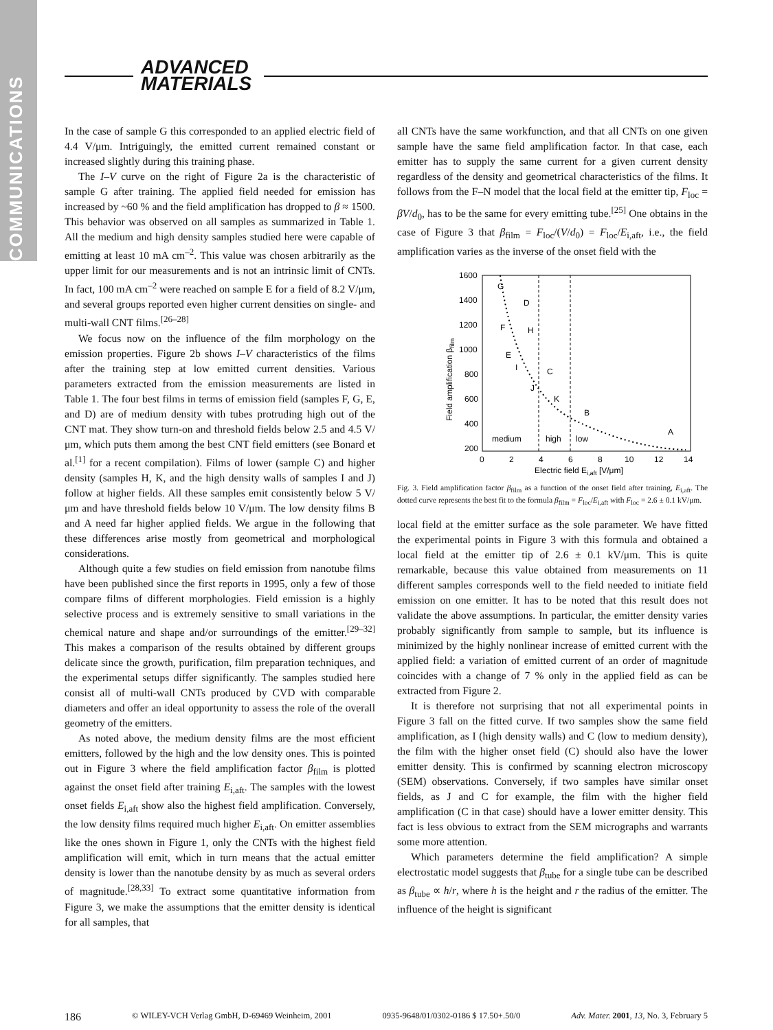COMMUNICATIONS
ADVANCED
MATERIALS
In the case of sample G this corresponded to an applied electric field of 4.4 V/μm. Intriguingly, the emitted current remained constant or increased slightly during this training phase.
The I–V curve on the right of Figure 2a is the characteristic of sample G after training. The applied field needed for emission has increased by ~60 % and the field amplification has dropped to β ≈ 1500. This behavior was observed on all samples as summarized in Table 1. All the medium and high density samples studied here were capable of emitting at least 10 mA cm<sup>–2</sup>. This value was chosen arbitrarily as the upper limit for our measurements and is not an intrinsic limit of CNTs. In fact, 100 mA cm<sup>–2</sup> were reached on sample E for a field of 8.2 V/μm, and several groups reported even higher current densities on single- and multi-wall CNT films.<sup>[26–28]</sup>
We focus now on the influence of the film morphology on the emission properties. Figure 2b shows I–V characteristics of the films after the training step at low emitted current densities. Various parameters extracted from the emission measurements are listed in Table 1. The four best films in terms of emission field (samples F, G, E, and D) are of medium density with tubes protruding high out of the CNT mat. They show turn-on and threshold fields below 2.5 and 4.5 V/μm, which puts them among the best CNT field emitters (see Bonard et al.<sup>[1]</sup> for a recent compilation). Films of lower (sample C) and higher density (samples H, K, and the high density walls of samples I and J) follow at higher fields. All these samples emit consistently below 5 V/μm and have threshold fields below 10 V/μm. The low density films B and A need far higher applied fields. We argue in the following that these differences arise mostly from geometrical and morphological considerations.
Although quite a few studies on field emission from nanotube films have been published since the first reports in 1995, only a few of those compare films of different morphologies. Field emission is a highly selective process and is extremely sensitive to small variations in the chemical nature and shape and/or surroundings of the emitter.<sup>[29–32]</sup> This makes a comparison of the results obtained by different groups delicate since the growth, purification, film preparation techniques, and the experimental setups differ significantly. The samples studied here consist all of multi-wall CNTs produced by CVD with comparable diameters and offer an ideal opportunity to assess the role of the overall geometry of the emitters.
As noted above, the medium density films are the most efficient emitters, followed by the high and the low density ones. This is pointed out in Figure 3 where the field amplification factor β<sub>film</sub> is plotted against the onset field after training E<sub>i,aft</sub>. The samples with the lowest onset fields E<sub>i,aft</sub> show also the highest field amplification. Conversely, the low density films required much higher E<sub>i,aft</sub>. On emitter assemblies like the ones shown in Figure 1, only the CNTs with the highest field amplification will emit, which in turn means that the actual emitter density is lower than the nanotube density by as much as several orders of magnitude.<sup>[28,33]</sup> To extract some quantitative information from Figure 3, we make the assumptions that the emitter density is identical for all samples, that
all CNTs have the same workfunction, and that all CNTs on one given sample have the same field amplification factor. In that case, each emitter has to supply the same current for a given current density regardless of the density and geometrical characteristics of the films. It follows from the F–N model that the local field at the emitter tip, F<sub>loc</sub> = βV/d<sub>0</sub>, has to be the same for every emitting tube.<sup>[25]</sup> One obtains in the case of Figure 3 that β<sub>film</sub> = F<sub>loc</sub>/(V/d<sub>0</sub>) = F<sub>loc</sub>/E<sub>i,aft</sub>, i.e., the field amplification varies as the inverse of the onset field with the
1600
1400
1200
1000
800
600
400
200
0
2
4
6
8
10
12
14
Electric field Ei,aft [V/μm]
Field amplification βfilm
G
D
F
H
E
I
C
J
K
B
A
medium
high
low
Fig. 3. Field amplification factor β<sub>film</sub> as a function of the onset field after training, E<sub>i,aft</sub>. The dotted curve represents the best fit to the formula β<sub>film</sub> = F<sub>loc</sub>/E<sub>i,aft</sub> with F<sub>loc</sub> = 2.6 ± 0.1 kV/μm.
local field at the emitter surface as the sole parameter. We have fitted the experimental points in Figure 3 with this formula and obtained a local field at the emitter tip of 2.6 ± 0.1 kV/μm. This is quite remarkable, because this value obtained from measurements on 11 different samples corresponds well to the field needed to initiate field emission on one emitter. It has to be noted that this result does not validate the above assumptions. In particular, the emitter density varies probably significantly from sample to sample, but its influence is minimized by the highly nonlinear increase of emitted current with the applied field: a variation of emitted current of an order of magnitude coincides with a change of 7 % only in the applied field as can be extracted from Figure 2.
It is therefore not surprising that not all experimental points in Figure 3 fall on the fitted curve. If two samples show the same field amplification, as I (high density walls) and C (low to medium density), the film with the higher onset field (C) should also have the lower emitter density. This is confirmed by scanning electron microscopy (SEM) observations. Conversely, if two samples have similar onset fields, as J and C for example, the film with the higher field amplification (C in that case) should have a lower emitter density. This fact is less obvious to extract from the SEM micrographs and warrants some more attention.
Which parameters determine the field amplification? A simple electrostatic model suggests that β<sub>tube</sub> for a single tube can be described as β<sub>tube</sub> ∝ h/r, where h is the height and r the radius of the emitter. The influence of the height is significant
186 © WILEY-VCH Verlag GmbH, D-69469 Weinheim, 2001 0935-9648/01/0302-0186 $ 17.50+.50/0 Adv. Mater. 2001, 13, No. 3, February 5